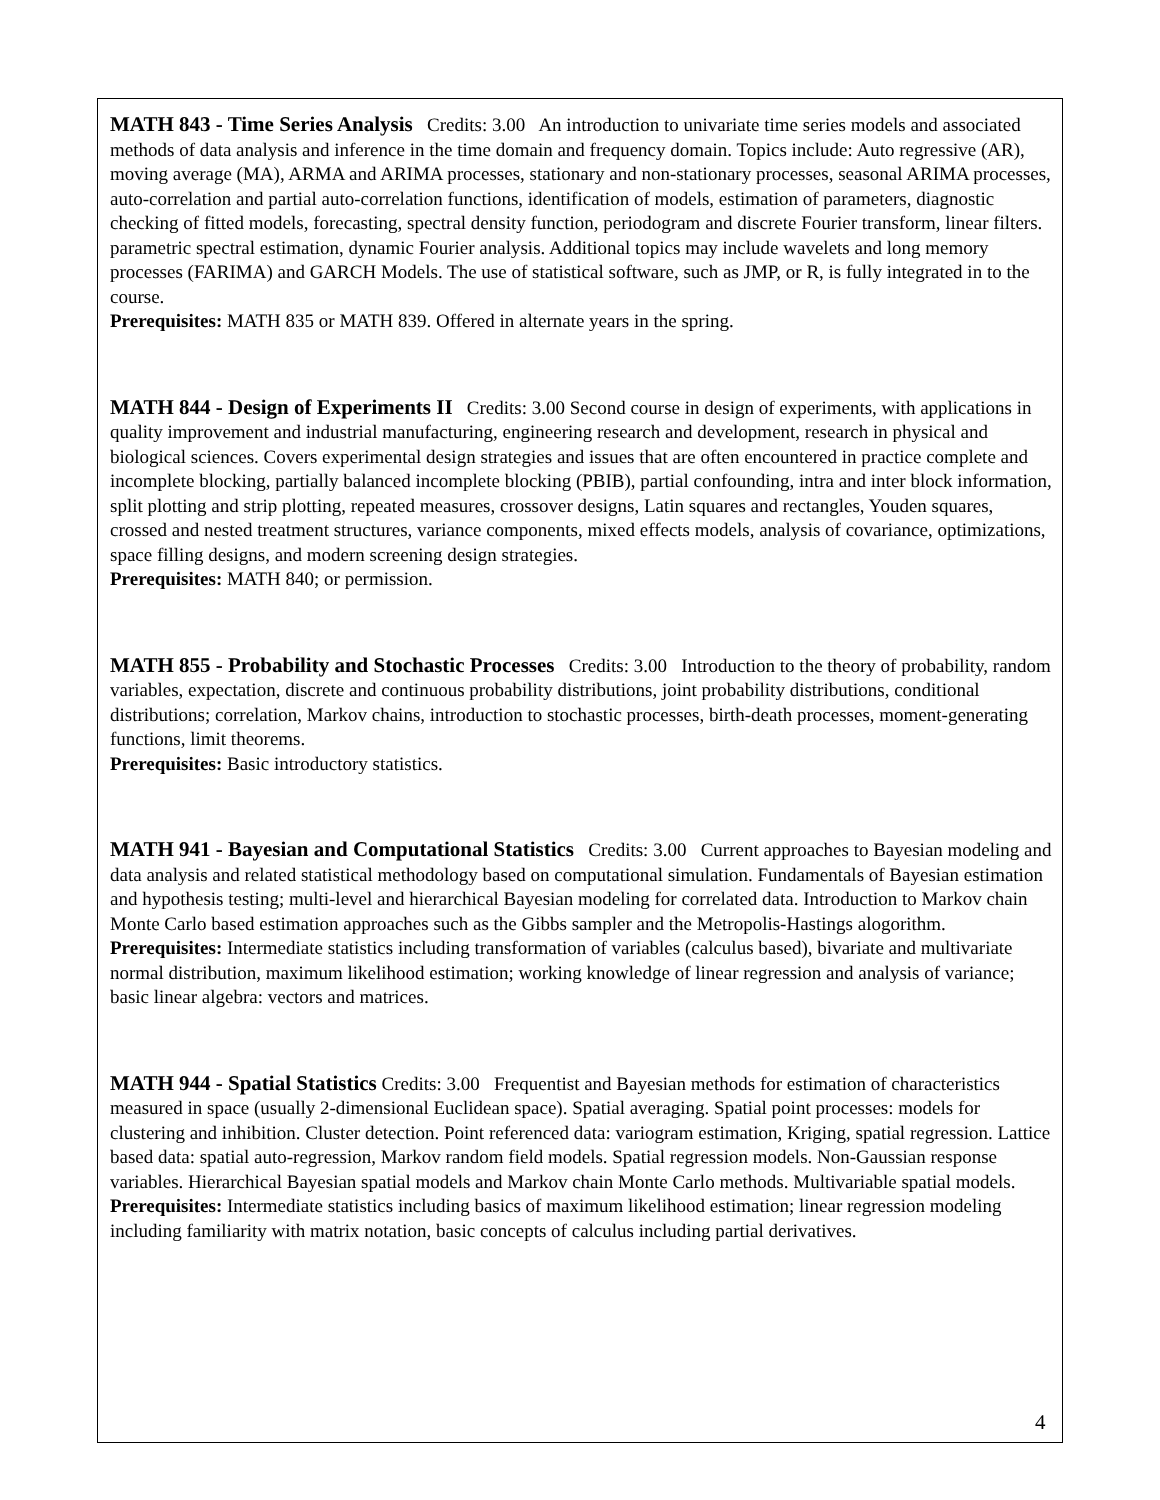MATH 843 - Time Series Analysis Credits: 3.00 An introduction to univariate time series models and associated methods of data analysis and inference in the time domain and frequency domain. Topics include: Auto regressive (AR), moving average (MA), ARMA and ARIMA processes, stationary and non-stationary processes, seasonal ARIMA processes, auto-correlation and partial auto-correlation functions, identification of models, estimation of parameters, diagnostic checking of fitted models, forecasting, spectral density function, periodogram and discrete Fourier transform, linear filters. parametric spectral estimation, dynamic Fourier analysis. Additional topics may include wavelets and long memory processes (FARIMA) and GARCH Models. The use of statistical software, such as JMP, or R, is fully integrated in to the course.
Prerequisites: MATH 835 or MATH 839. Offered in alternate years in the spring.
MATH 844 - Design of Experiments II Credits: 3.00 Second course in design of experiments, with applications in quality improvement and industrial manufacturing, engineering research and development, research in physical and biological sciences. Covers experimental design strategies and issues that are often encountered in practice complete and incomplete blocking, partially balanced incomplete blocking (PBIB), partial confounding, intra and inter block information, split plotting and strip plotting, repeated measures, crossover designs, Latin squares and rectangles, Youden squares, crossed and nested treatment structures, variance components, mixed effects models, analysis of covariance, optimizations, space filling designs, and modern screening design strategies.
Prerequisites: MATH 840; or permission.
MATH 855 - Probability and Stochastic Processes Credits: 3.00 Introduction to the theory of probability, random variables, expectation, discrete and continuous probability distributions, joint probability distributions, conditional distributions; correlation, Markov chains, introduction to stochastic processes, birth-death processes, moment-generating functions, limit theorems.
Prerequisites: Basic introductory statistics.
MATH 941 - Bayesian and Computational Statistics Credits: 3.00 Current approaches to Bayesian modeling and data analysis and related statistical methodology based on computational simulation. Fundamentals of Bayesian estimation and hypothesis testing; multi-level and hierarchical Bayesian modeling for correlated data. Introduction to Markov chain Monte Carlo based estimation approaches such as the Gibbs sampler and the Metropolis-Hastings alogorithm.
Prerequisites: Intermediate statistics including transformation of variables (calculus based), bivariate and multivariate normal distribution, maximum likelihood estimation; working knowledge of linear regression and analysis of variance; basic linear algebra: vectors and matrices.
MATH 944 - Spatial Statistics Credits: 3.00 Frequentist and Bayesian methods for estimation of characteristics measured in space (usually 2-dimensional Euclidean space). Spatial averaging. Spatial point processes: models for clustering and inhibition. Cluster detection. Point referenced data: variogram estimation, Kriging, spatial regression. Lattice based data: spatial auto-regression, Markov random field models. Spatial regression models. Non-Gaussian response variables. Hierarchical Bayesian spatial models and Markov chain Monte Carlo methods. Multivariable spatial models. Prerequisites: Intermediate statistics including basics of maximum likelihood estimation; linear regression modeling including familiarity with matrix notation, basic concepts of calculus including partial derivatives.
4